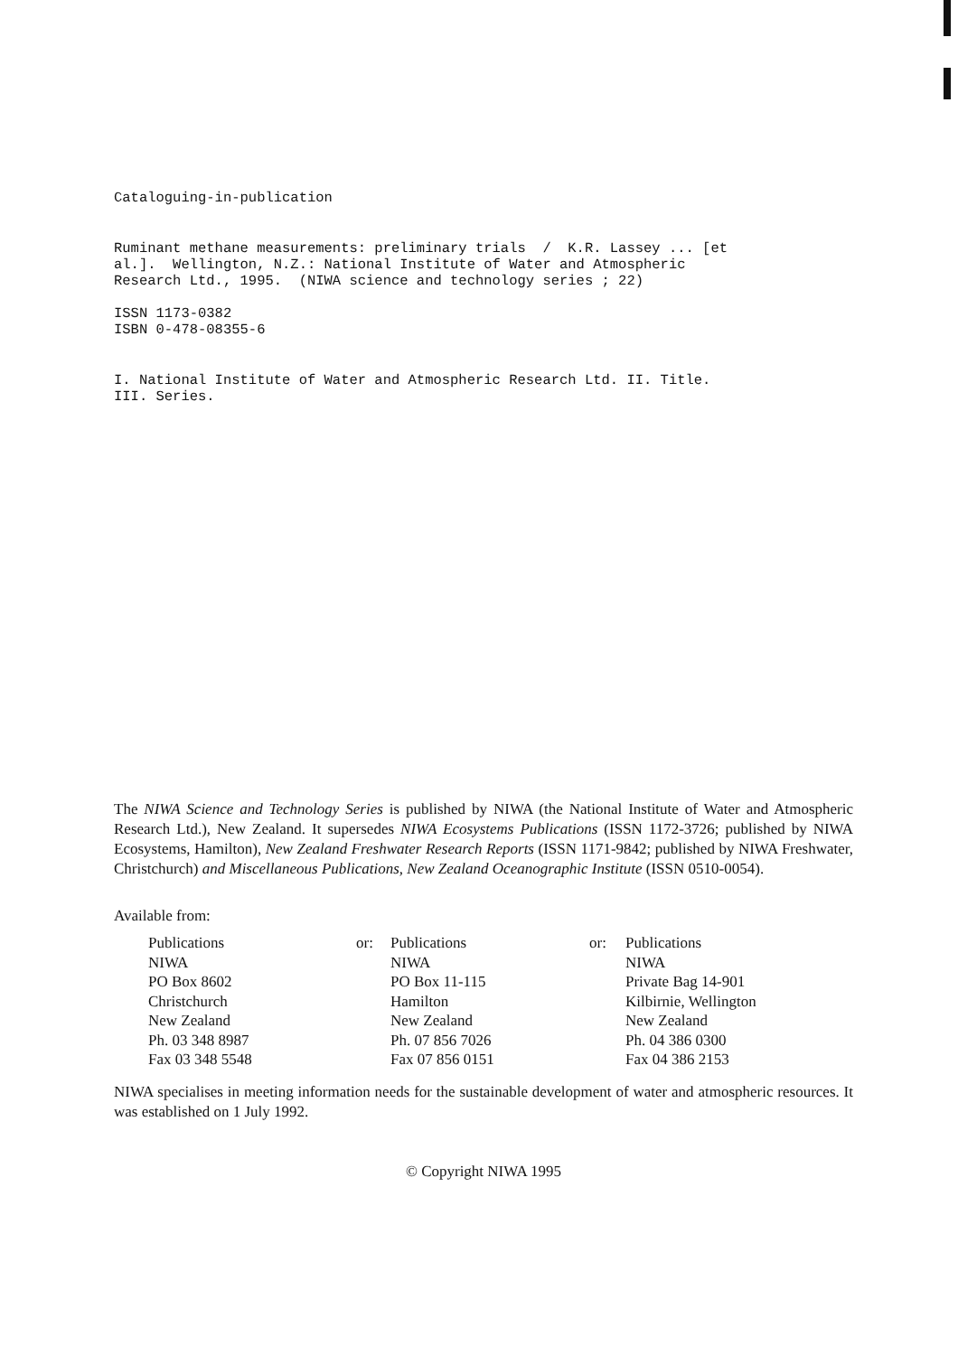Cataloguing-in-publication
Ruminant methane measurements: preliminary trials / K.R. Lassey ... [et al.]. Wellington, N.Z.: National Institute of Water and Atmospheric Research Ltd., 1995. (NIWA science and technology series ; 22)
ISSN 1173-0382 ISBN 0-478-08355-6
I. National Institute of Water and Atmospheric Research Ltd. II. Title. III. Series.
The NIWA Science and Technology Series is published by NIWA (the National Institute of Water and Atmospheric Research Ltd.), New Zealand. It supersedes NIWA Ecosystems Publications (ISSN 1172-3726; published by NIWA Ecosystems, Hamilton), New Zealand Freshwater Research Reports (ISSN 1171-9842; published by NIWA Freshwater, Christchurch) and Miscellaneous Publications, New Zealand Oceanographic Institute (ISSN 0510-0054).
Available from:
Publications
NIWA
PO Box 8602
Christchurch
New Zealand
Ph. 03 348 8987
Fax 03 348 5548
or: Publications
NIWA
PO Box 11-115
Hamilton
New Zealand
Ph. 07 856 7026
Fax 07 856 0151
or: Publications
NIWA
Private Bag 14-901
Kilbirnie, Wellington
New Zealand
Ph. 04 386 0300
Fax 04 386 2153
NIWA specialises in meeting information needs for the sustainable development of water and atmospheric resources. It was established on 1 July 1992.
© Copyright NIWA 1995